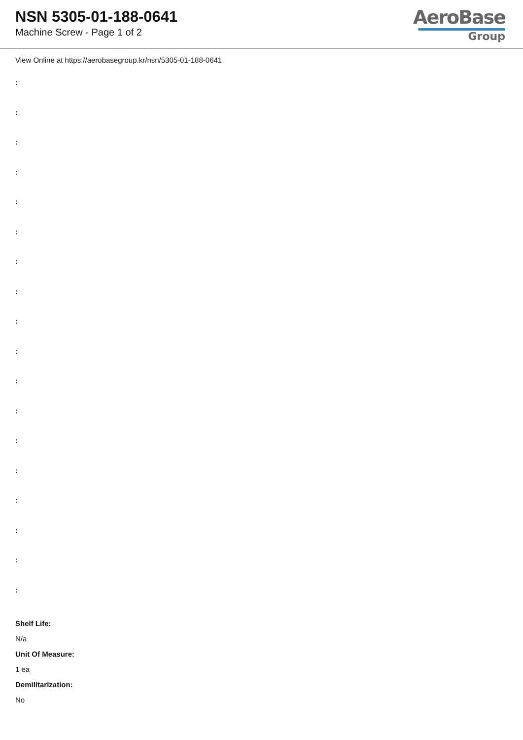NSN 5305-01-188-0641
Machine Screw - Page 1 of 2
AeroBase
Group
View Online at https://aerobasegroup.kr/nsn/5305-01-188-0641
:
:
:
:
:
:
:
:
:
:
:
:
:
:
:
:
:
:
Shelf Life:
N/a
Unit Of Measure:
1 ea
Demilitarization:
No